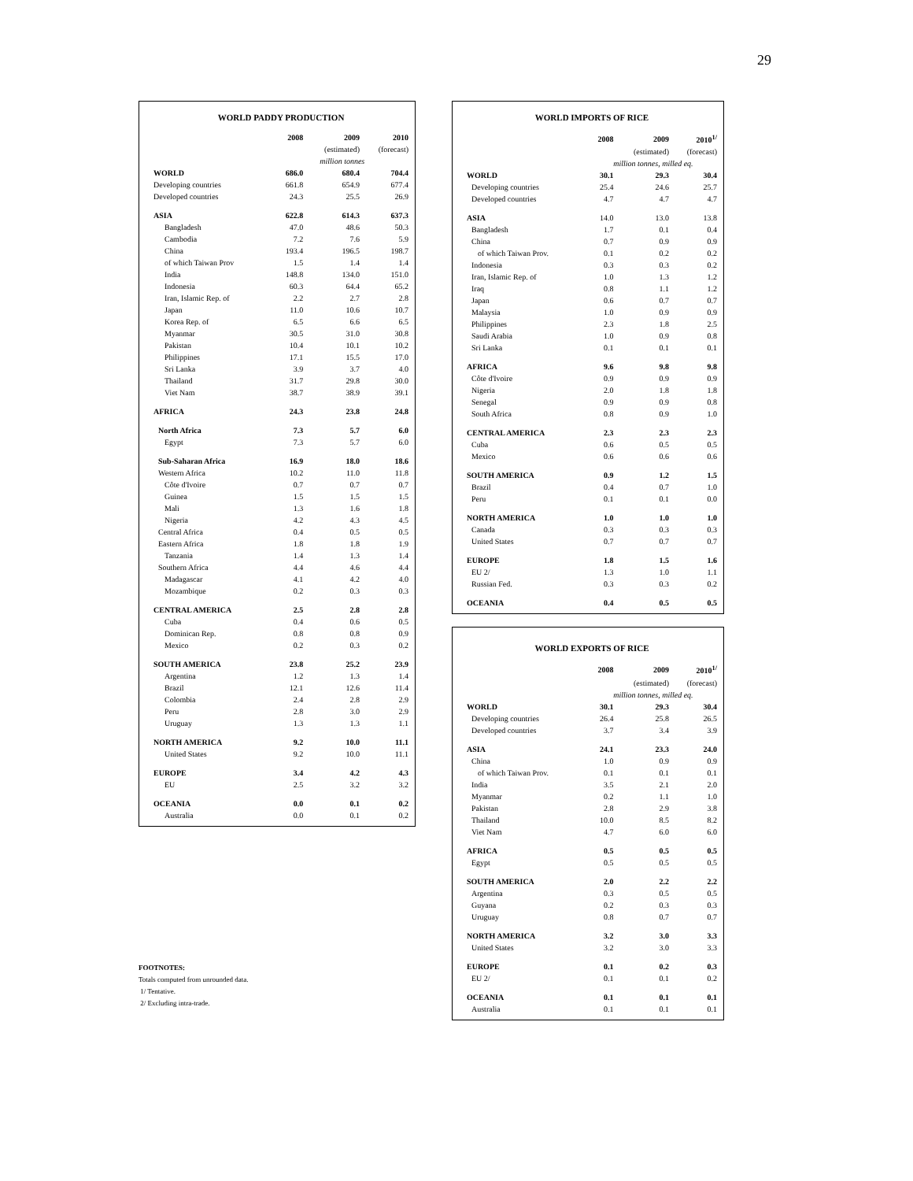29
WORLD PADDY PRODUCTION
| | 2008 | 2009 | 2010 |
| --- | --- | --- | --- |
| | | (estimated) | (forecast) |
| | million tonnes | | |
| WORLD | 686.0 | 680.4 | 704.4 |
| Developing countries | 661.8 | 654.9 | 677.4 |
| Developed countries | 24.3 | 25.5 | 26.9 |
| ASIA | 622.8 | 614.3 | 637.3 |
| Bangladesh | 47.0 | 48.6 | 50.3 |
| Cambodia | 7.2 | 7.6 | 5.9 |
| China | 193.4 | 196.5 | 198.7 |
| of which Taiwan Prov | 1.5 | 1.4 | 1.4 |
| India | 148.8 | 134.0 | 151.0 |
| Indonesia | 60.3 | 64.4 | 65.2 |
| Iran, Islamic Rep. of | 2.2 | 2.7 | 2.8 |
| Japan | 11.0 | 10.6 | 10.7 |
| Korea Rep. of | 6.5 | 6.6 | 6.5 |
| Myanmar | 30.5 | 31.0 | 30.8 |
| Pakistan | 10.4 | 10.1 | 10.2 |
| Philippines | 17.1 | 15.5 | 17.0 |
| Sri Lanka | 3.9 | 3.7 | 4.0 |
| Thailand | 31.7 | 29.8 | 30.0 |
| Viet Nam | 38.7 | 38.9 | 39.1 |
| AFRICA | 24.3 | 23.8 | 24.8 |
| North Africa | 7.3 | 5.7 | 6.0 |
| Egypt | 7.3 | 5.7 | 6.0 |
| Sub-Saharan Africa | 16.9 | 18.0 | 18.6 |
| Western Africa | 10.2 | 11.0 | 11.8 |
| Côte d'Ivoire | 0.7 | 0.7 | 0.7 |
| Guinea | 1.5 | 1.5 | 1.5 |
| Mali | 1.3 | 1.6 | 1.8 |
| Nigeria | 4.2 | 4.3 | 4.5 |
| Central Africa | 0.4 | 0.5 | 0.5 |
| Eastern Africa | 1.8 | 1.8 | 1.9 |
| Tanzania | 1.4 | 1.3 | 1.4 |
| Southern Africa | 4.4 | 4.6 | 4.4 |
| Madagascar | 4.1 | 4.2 | 4.0 |
| Mozambique | 0.2 | 0.3 | 0.3 |
| CENTRAL AMERICA | 2.5 | 2.8 | 2.8 |
| Cuba | 0.4 | 0.6 | 0.5 |
| Dominican Rep. | 0.8 | 0.8 | 0.9 |
| Mexico | 0.2 | 0.3 | 0.2 |
| SOUTH AMERICA | 23.8 | 25.2 | 23.9 |
| Argentina | 1.2 | 1.3 | 1.4 |
| Brazil | 12.1 | 12.6 | 11.4 |
| Colombia | 2.4 | 2.8 | 2.9 |
| Peru | 2.8 | 3.0 | 2.9 |
| Uruguay | 1.3 | 1.3 | 1.1 |
| NORTH AMERICA | 9.2 | 10.0 | 11.1 |
| United States | 9.2 | 10.0 | 11.1 |
| EUROPE | 3.4 | 4.2 | 4.3 |
| EU | 2.5 | 3.2 | 3.2 |
| OCEANIA | 0.0 | 0.1 | 0.2 |
| Australia | 0.0 | 0.1 | 0.2 |
FOOTNOTES:
Totals computed from unrounded data.
1/ Tentative.
2/ Excluding intra-trade.
WORLD IMPORTS OF RICE
| | 2008 | 2009 | 2010<sup>1/</sup> |
| --- | --- | --- | --- |
| | | (estimated) | (forecast) |
| | million tonnes, milled eq. | | |
| WORLD | 30.1 | 29.3 | 30.4 |
| Developing countries | 25.4 | 24.6 | 25.7 |
| Developed countries | 4.7 | 4.7 | 4.7 |
| ASIA | 14.0 | 13.0 | 13.8 |
| Bangladesh | 1.7 | 0.1 | 0.4 |
| China | 0.7 | 0.9 | 0.9 |
| of which Taiwan Prov. | 0.1 | 0.2 | 0.2 |
| Indonesia | 0.3 | 0.3 | 0.2 |
| Iran, Islamic Rep. of | 1.0 | 1.3 | 1.2 |
| Iraq | 0.8 | 1.1 | 1.2 |
| Japan | 0.6 | 0.7 | 0.7 |
| Malaysia | 1.0 | 0.9 | 0.9 |
| Philippines | 2.3 | 1.8 | 2.5 |
| Saudi Arabia | 1.0 | 0.9 | 0.8 |
| Sri Lanka | 0.1 | 0.1 | 0.1 |
| AFRICA | 9.6 | 9.8 | 9.8 |
| Côte d'Ivoire | 0.9 | 0.9 | 0.9 |
| Nigeria | 2.0 | 1.8 | 1.8 |
| Senegal | 0.9 | 0.9 | 0.8 |
| South Africa | 0.8 | 0.9 | 1.0 |
| CENTRAL AMERICA | 2.3 | 2.3 | 2.3 |
| Cuba | 0.6 | 0.5 | 0.5 |
| Mexico | 0.6 | 0.6 | 0.6 |
| SOUTH AMERICA | 0.9 | 1.2 | 1.5 |
| Brazil | 0.4 | 0.7 | 1.0 |
| Peru | 0.1 | 0.1 | 0.0 |
| NORTH AMERICA | 1.0 | 1.0 | 1.0 |
| Canada | 0.3 | 0.3 | 0.3 |
| United States | 0.7 | 0.7 | 0.7 |
| EUROPE | 1.8 | 1.5 | 1.6 |
| EU 2/ | 1.3 | 1.0 | 1.1 |
| Russian Fed. | 0.3 | 0.3 | 0.2 |
| OCEANIA | 0.4 | 0.5 | 0.5 |
WORLD EXPORTS OF RICE
| | 2008 | 2009 | 2010<sup>1/</sup> |
| --- | --- | --- | --- |
| | | (estimated) | (forecast) |
| | million tonnes, milled eq. | | |
| WORLD | 30.1 | 29.3 | 30.4 |
| Developing countries | 26.4 | 25.8 | 26.5 |
| Developed countries | 3.7 | 3.4 | 3.9 |
| ASIA | 24.1 | 23.3 | 24.0 |
| China | 1.0 | 0.9 | 0.9 |
| of which Taiwan Prov. | 0.1 | 0.1 | 0.1 |
| India | 3.5 | 2.1 | 2.0 |
| Myanmar | 0.2 | 1.1 | 1.0 |
| Pakistan | 2.8 | 2.9 | 3.8 |
| Thailand | 10.0 | 8.5 | 8.2 |
| Viet Nam | 4.7 | 6.0 | 6.0 |
| AFRICA | 0.5 | 0.5 | 0.5 |
| Egypt | 0.5 | 0.5 | 0.5 |
| SOUTH AMERICA | 2.0 | 2.2 | 2.2 |
| Argentina | 0.3 | 0.5 | 0.5 |
| Guyana | 0.2 | 0.3 | 0.3 |
| Uruguay | 0.8 | 0.7 | 0.7 |
| NORTH AMERICA | 3.2 | 3.0 | 3.3 |
| United States | 3.2 | 3.0 | 3.3 |
| EUROPE | 0.1 | 0.2 | 0.3 |
| EU 2/ | 0.1 | 0.1 | 0.2 |
| OCEANIA | 0.1 | 0.1 | 0.1 |
| Australia | 0.1 | 0.1 | 0.1 |